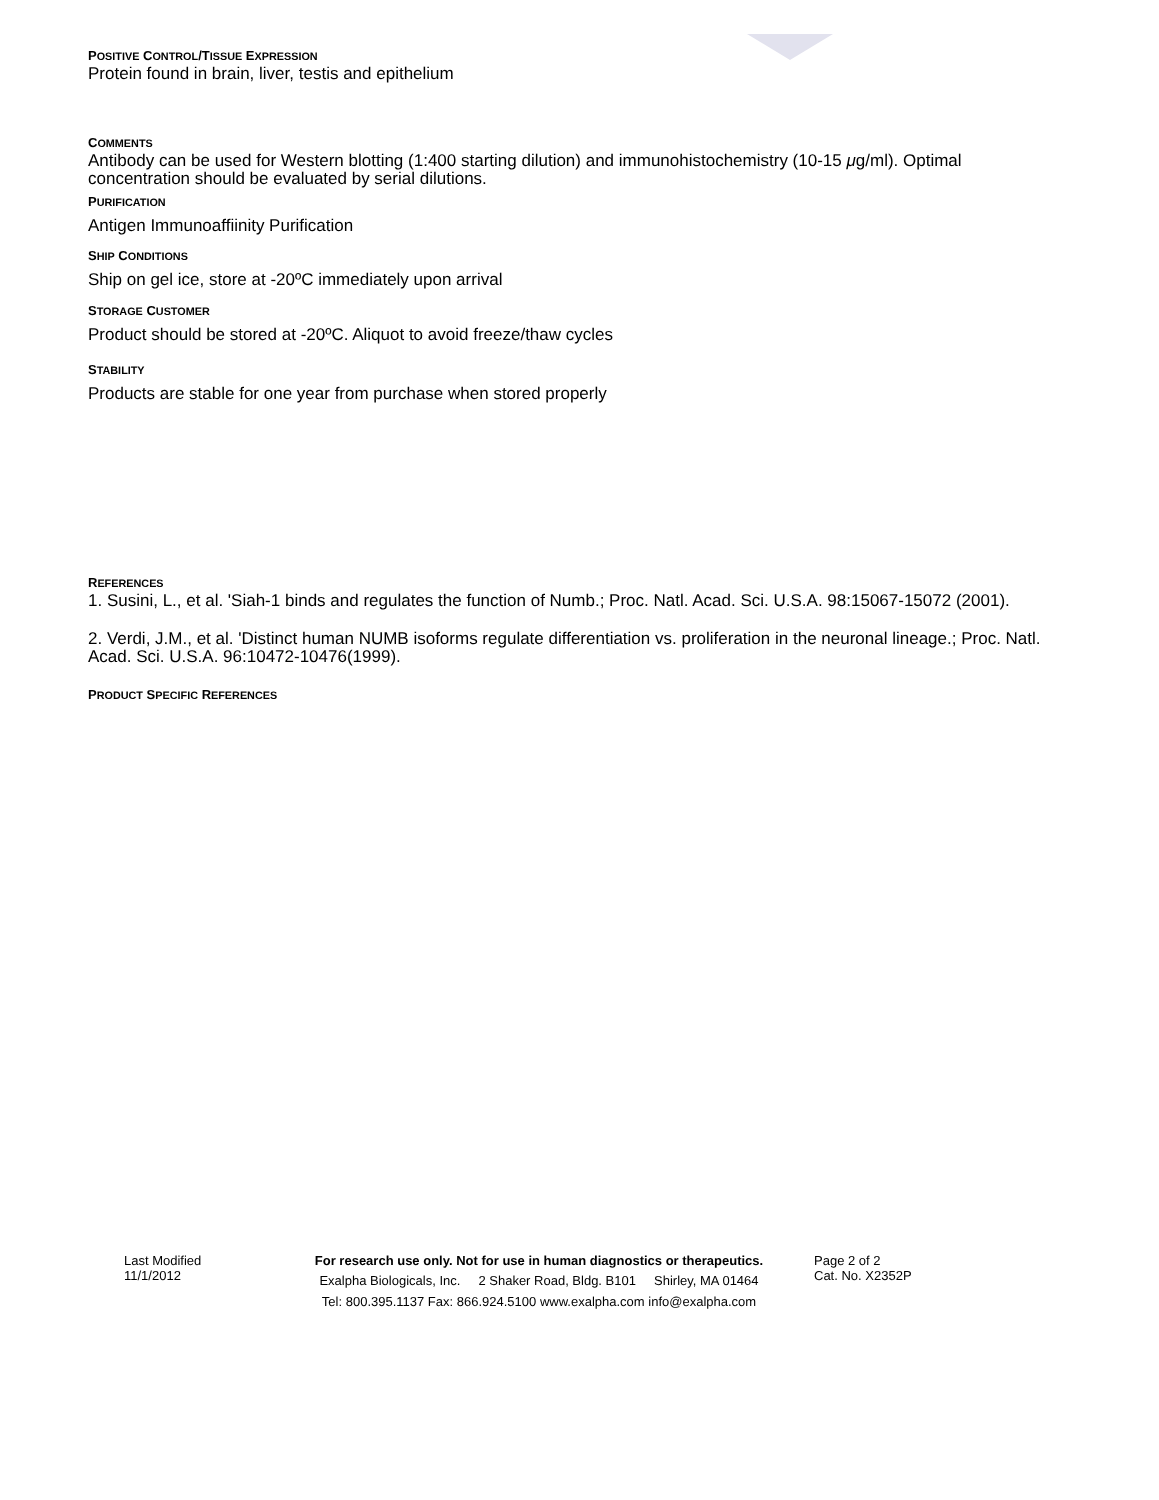POSITIVE CONTROL/TISSUE EXPRESSION
Protein found in brain, liver, testis and epithelium
COMMENTS
Antibody can be used for Western blotting (1:400 starting dilution) and immunohistochemistry (10-15 μg/ml). Optimal concentration should be evaluated by serial dilutions.
PURIFICATION
Antigen Immunoaffiinity Purification
SHIP CONDITIONS
Ship on gel ice, store at -20ºC immediately upon arrival
STORAGE CUSTOMER
Product should be stored at -20ºC. Aliquot to avoid freeze/thaw cycles
STABILITY
Products are stable for one year from purchase when stored properly
REFERENCES
1. Susini, L., et al. 'Siah-1 binds and regulates the function of Numb.; Proc. Natl. Acad. Sci. U.S.A. 98:15067-15072 (2001).
2. Verdi, J.M., et al. 'Distinct human NUMB isoforms regulate differentiation vs. proliferation in the neuronal lineage.; Proc. Natl. Acad. Sci. U.S.A. 96:10472-10476(1999).
PRODUCT SPECIFIC REFERENCES
Last Modified
11/1/2012
For research use only. Not for use in human diagnostics or therapeutics.
Exalpha Biologicals, Inc. 2 Shaker Road, Bldg. B101 Shirley, MA 01464
Tel: 800.395.1137 Fax: 866.924.5100 www.exalpha.com info@exalpha.com
Page 2 of 2
Cat. No. X2352P